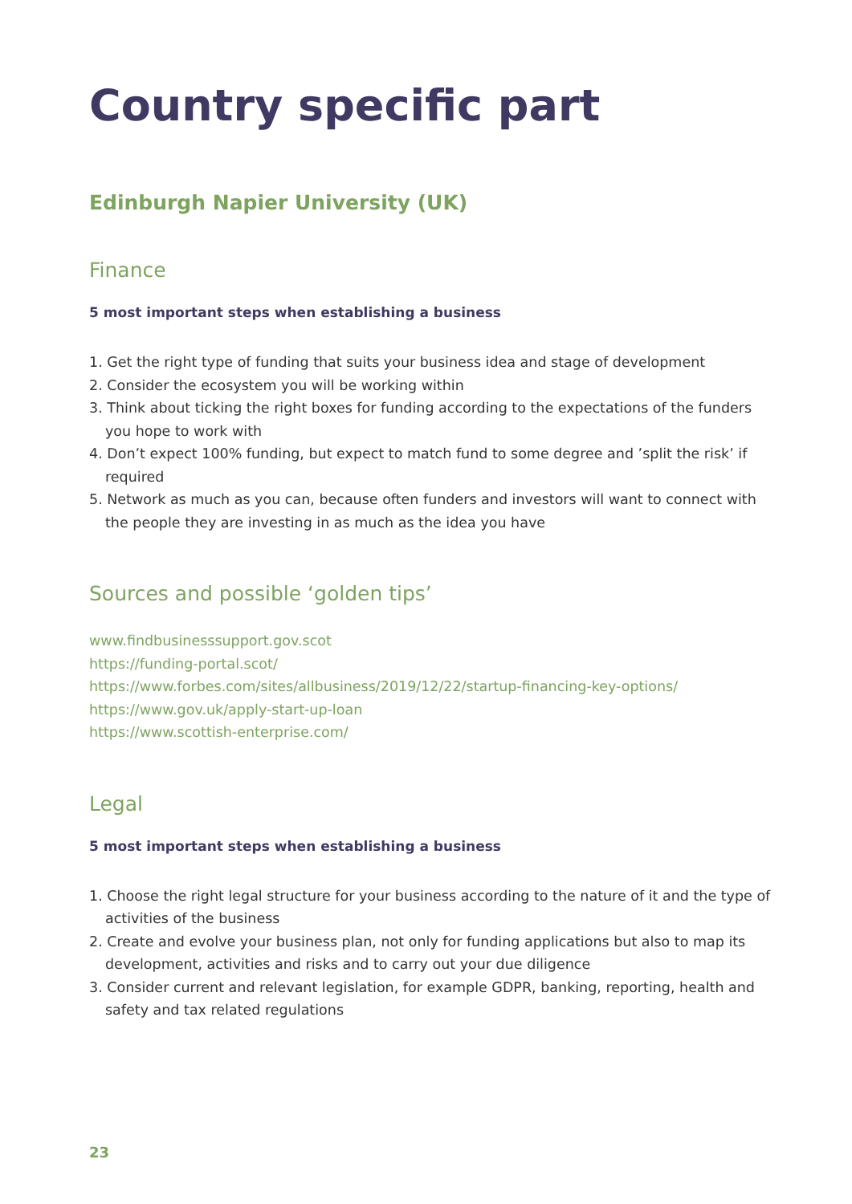Country specific part
Edinburgh Napier University (UK)
Finance
5 most important steps when establishing a business
1. Get the right type of funding that suits your business idea and stage of development
2. Consider the ecosystem you will be working within
3. Think about ticking the right boxes for funding according to the expectations of the funders you hope to work with
4. Don’t expect 100% funding, but expect to match fund to some degree and ’split the risk’ if required
5. Network as much as you can, because often funders and investors will want to connect with the people they are investing in as much as the idea you have
Sources and possible ‘golden tips’
www.findbusinesssupport.gov.scot
https://funding-portal.scot/
https://www.forbes.com/sites/allbusiness/2019/12/22/startup-financing-key-options/
https://www.gov.uk/apply-start-up-loan
https://www.scottish-enterprise.com/
Legal
5 most important steps when establishing a business
1. Choose the right legal structure for your business according to the nature of it and the type of activities of the business
2. Create and evolve your business plan, not only for funding applications but also to map its development, activities and risks and to carry out your due diligence
3. Consider current and relevant legislation, for example GDPR, banking, reporting, health and safety and tax related regulations
23